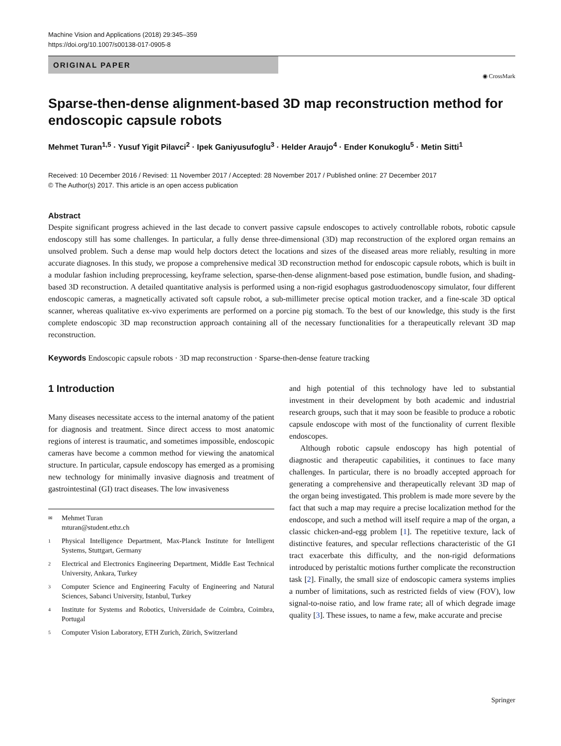Machine Vision and Applications (2018) 29:345–359
https://doi.org/10.1007/s00138-017-0905-8
ORIGINAL PAPER
◉ CrossMark
Sparse-then-dense alignment-based 3D map reconstruction method for endoscopic capsule robots
Mehmet Turan<sup>1,5</sup> · Yusuf Yigit Pilavci<sup>2</sup> · Ipek Ganiyusufoglu<sup>3</sup> · Helder Araujo<sup>4</sup> · Ender Konukoglu<sup>5</sup> · Metin Sitti<sup>1</sup>
Received: 10 December 2016 / Revised: 11 November 2017 / Accepted: 28 November 2017 / Published online: 27 December 2017
© The Author(s) 2017. This article is an open access publication
Abstract
Despite significant progress achieved in the last decade to convert passive capsule endoscopes to actively controllable robots, robotic capsule endoscopy still has some challenges. In particular, a fully dense three-dimensional (3D) map reconstruction of the explored organ remains an unsolved problem. Such a dense map would help doctors detect the locations and sizes of the diseased areas more reliably, resulting in more accurate diagnoses. In this study, we propose a comprehensive medical 3D reconstruction method for endoscopic capsule robots, which is built in a modular fashion including preprocessing, keyframe selection, sparse-then-dense alignment-based pose estimation, bundle fusion, and shading-based 3D reconstruction. A detailed quantitative analysis is performed using a non-rigid esophagus gastroduodenoscopy simulator, four different endoscopic cameras, a magnetically activated soft capsule robot, a sub-millimeter precise optical motion tracker, and a fine-scale 3D optical scanner, whereas qualitative ex-vivo experiments are performed on a porcine pig stomach. To the best of our knowledge, this study is the first complete endoscopic 3D map reconstruction approach containing all of the necessary functionalities for a therapeutically relevant 3D map reconstruction.
Keywords Endoscopic capsule robots · 3D map reconstruction · Sparse-then-dense feature tracking
1 Introduction
Many diseases necessitate access to the internal anatomy of the patient for diagnosis and treatment. Since direct access to most anatomic regions of interest is traumatic, and sometimes impossible, endoscopic cameras have become a common method for viewing the anatomical structure. In particular, capsule endoscopy has emerged as a promising new technology for minimally invasive diagnosis and treatment of gastrointestinal (GI) tract diseases. The low invasiveness
✉ Mehmet Turan
mturan@student.ethz.ch
1 Physical Intelligence Department, Max-Planck Institute for Intelligent Systems, Stuttgart, Germany
2 Electrical and Electronics Engineering Department, Middle East Technical University, Ankara, Turkey
3 Computer Science and Engineering Faculty of Engineering and Natural Sciences, Sabanci University, Istanbul, Turkey
4 Institute for Systems and Robotics, Universidade de Coimbra, Coimbra, Portugal
5 Computer Vision Laboratory, ETH Zurich, Zürich, Switzerland
and high potential of this technology have led to substantial investment in their development by both academic and industrial research groups, such that it may soon be feasible to produce a robotic capsule endoscope with most of the functionality of current flexible endoscopes.
Although robotic capsule endoscopy has high potential of diagnostic and therapeutic capabilities, it continues to face many challenges. In particular, there is no broadly accepted approach for generating a comprehensive and therapeutically relevant 3D map of the organ being investigated. This problem is made more severe by the fact that such a map may require a precise localization method for the endoscope, and such a method will itself require a map of the organ, a classic chicken-and-egg problem [1]. The repetitive texture, lack of distinctive features, and specular reflections characteristic of the GI tract exacerbate this difficulty, and the non-rigid deformations introduced by peristaltic motions further complicate the reconstruction task [2]. Finally, the small size of endoscopic camera systems implies a number of limitations, such as restricted fields of view (FOV), low signal-to-noise ratio, and low frame rate; all of which degrade image quality [3]. These issues, to name a few, make accurate and precise
Springer